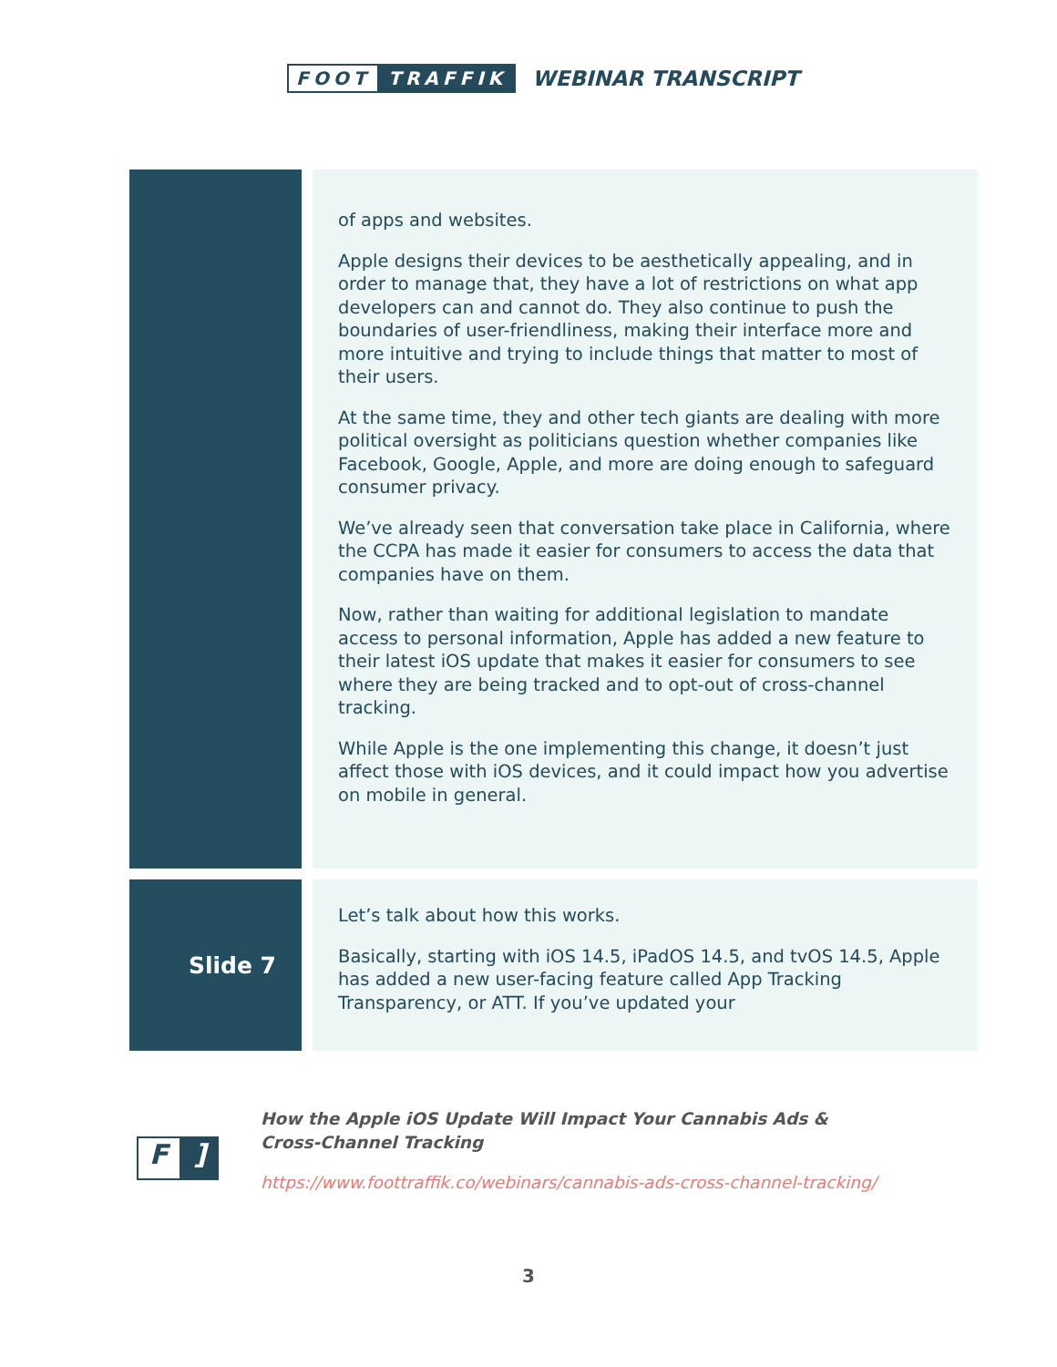FOOT TRAFFIK
WEBINAR TRANSCRIPT
| | of apps and websites. Apple designs their devices to be aesthetically appealing, and in order to manage that, they have a lot of restrictions on what app developers can and cannot do. They also continue to push the boundaries of user-friendliness, making their interface more and more intuitive and trying to include things that matter to most of their users. At the same time, they and other tech giants are dealing with more political oversight as politicians question whether companies like Facebook, Google, Apple, and more are doing enough to safeguard consumer privacy. We’ve already seen that conversation take place in California, where the CCPA has made it easier for consumers to access the data that companies have on them. Now, rather than waiting for additional legislation to mandate access to personal information, Apple has added a new feature to their latest iOS update that makes it easier for consumers to see where they are being tracked and to opt-out of cross-channel tracking. While Apple is the one implementing this change, it doesn’t just affect those with iOS devices, and it could impact how you advertise on mobile in general. |
| Slide 7 | Let’s talk about how this works. Basically, starting with iOS 14.5, iPadOS 14.5, and tvOS 14.5, Apple has added a new user-facing feature called App Tracking Transparency, or ATT. If you’ve updated your |
F]
How the Apple iOS Update Will Impact Your Cannabis Ads &
Cross-Channel Tracking
https://www.foottraffik.co/webinars/cannabis-ads-cross-channel-tracking/
3